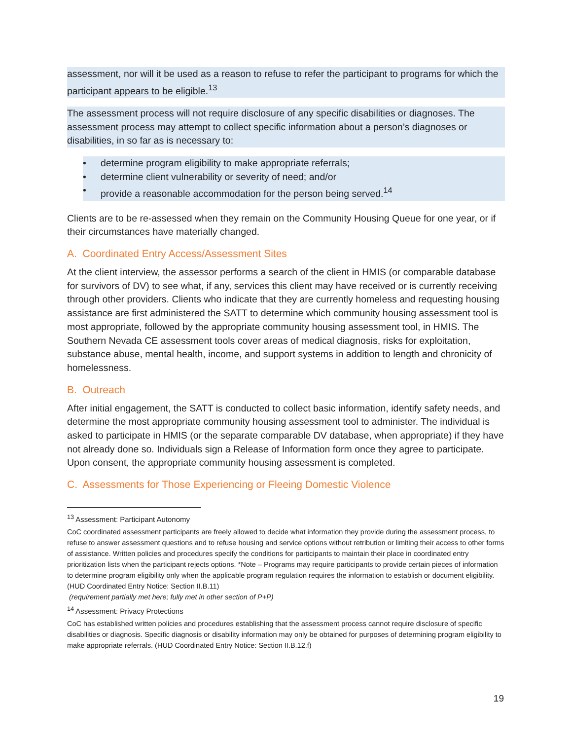assessment, nor will it be used as a reason to refuse to refer the participant to programs for which the participant appears to be eligible.<sup>13</sup>
The assessment process will not require disclosure of any specific disabilities or diagnoses. The assessment process may attempt to collect specific information about a person’s diagnoses or disabilities, in so far as is necessary to:
• determine program eligibility to make appropriate referrals;
• determine client vulnerability or severity of need; and/or
• provide a reasonable accommodation for the person being served.<sup>14</sup>
Clients are to be re-assessed when they remain on the Community Housing Queue for one year, or if their circumstances have materially changed.
A. Coordinated Entry Access/Assessment Sites
At the client interview, the assessor performs a search of the client in HMIS (or comparable database for survivors of DV) to see what, if any, services this client may have received or is currently receiving through other providers. Clients who indicate that they are currently homeless and requesting housing assistance are first administered the SATT to determine which community housing assessment tool is most appropriate, followed by the appropriate community housing assessment tool, in HMIS. The Southern Nevada CE assessment tools cover areas of medical diagnosis, risks for exploitation, substance abuse, mental health, income, and support systems in addition to length and chronicity of homelessness.
B. Outreach
After initial engagement, the SATT is conducted to collect basic information, identify safety needs, and determine the most appropriate community housing assessment tool to administer. The individual is asked to participate in HMIS (or the separate comparable DV database, when appropriate) if they have not already done so. Individuals sign a Release of Information form once they agree to participate. Upon consent, the appropriate community housing assessment is completed.
C. Assessments for Those Experiencing or Fleeing Domestic Violence
<sup>13</sup> Assessment: Participant Autonomy
CoC coordinated assessment participants are freely allowed to decide what information they provide during the assessment process, to refuse to answer assessment questions and to refuse housing and service options without retribution or limiting their access to other forms of assistance. Written policies and procedures specify the conditions for participants to maintain their place in coordinated entry prioritization lists when the participant rejects options. *Note – Programs may require participants to provide certain pieces of information to determine program eligibility only when the applicable program regulation requires the information to establish or document eligibility. (HUD Coordinated Entry Notice: Section II.B.11)
(requirement partially met here; fully met in other section of P+P)
<sup>14</sup> Assessment: Privacy Protections
CoC has established written policies and procedures establishing that the assessment process cannot require disclosure of specific disabilities or diagnosis. Specific diagnosis or disability information may only be obtained for purposes of determining program eligibility to make appropriate referrals. (HUD Coordinated Entry Notice: Section II.B.12.f)
19